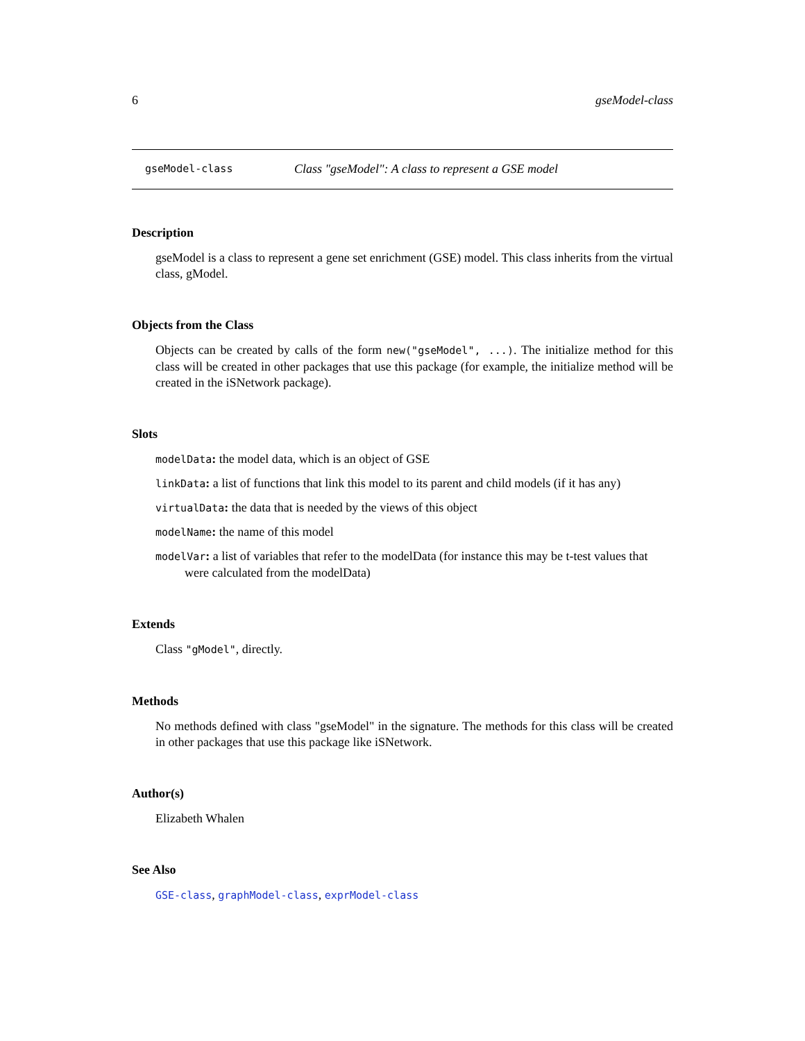6 gseModel-class
gseModel-class Class "gseModel": A class to represent a GSE model
Description
gseModel is a class to represent a gene set enrichment (GSE) model. This class inherits from the virtual class, gModel.
Objects from the Class
Objects can be created by calls of the form new("gseModel", ...). The initialize method for this class will be created in other packages that use this package (for example, the initialize method will be created in the iSNetwork package).
Slots
modelData: the model data, which is an object of GSE
linkData: a list of functions that link this model to its parent and child models (if it has any)
virtualData: the data that is needed by the views of this object
modelName: the name of this model
modelVar: a list of variables that refer to the modelData (for instance this may be t-test values that were calculated from the modelData)
Extends
Class "gModel", directly.
Methods
No methods defined with class "gseModel" in the signature. The methods for this class will be created in other packages that use this package like iSNetwork.
Author(s)
Elizabeth Whalen
See Also
GSE-class, graphModel-class, exprModel-class